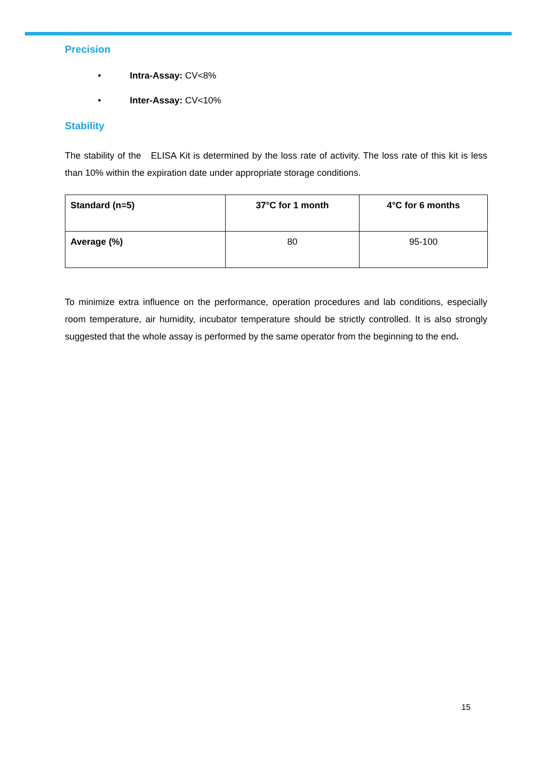Precision
• Intra-Assay: CV<8%
• Inter-Assay: CV<10%
Stability
The stability of the ELISA Kit is determined by the loss rate of activity. The loss rate of this kit is less than 10% within the expiration date under appropriate storage conditions.
| Standard (n=5) | 37°C for 1 month | 4°C for 6 months |
| Average (%) | 80 | 95-100 |
To minimize extra influence on the performance, operation procedures and lab conditions, especially room temperature, air humidity, incubator temperature should be strictly controlled. It is also strongly suggested that the whole assay is performed by the same operator from the beginning to the end.
15